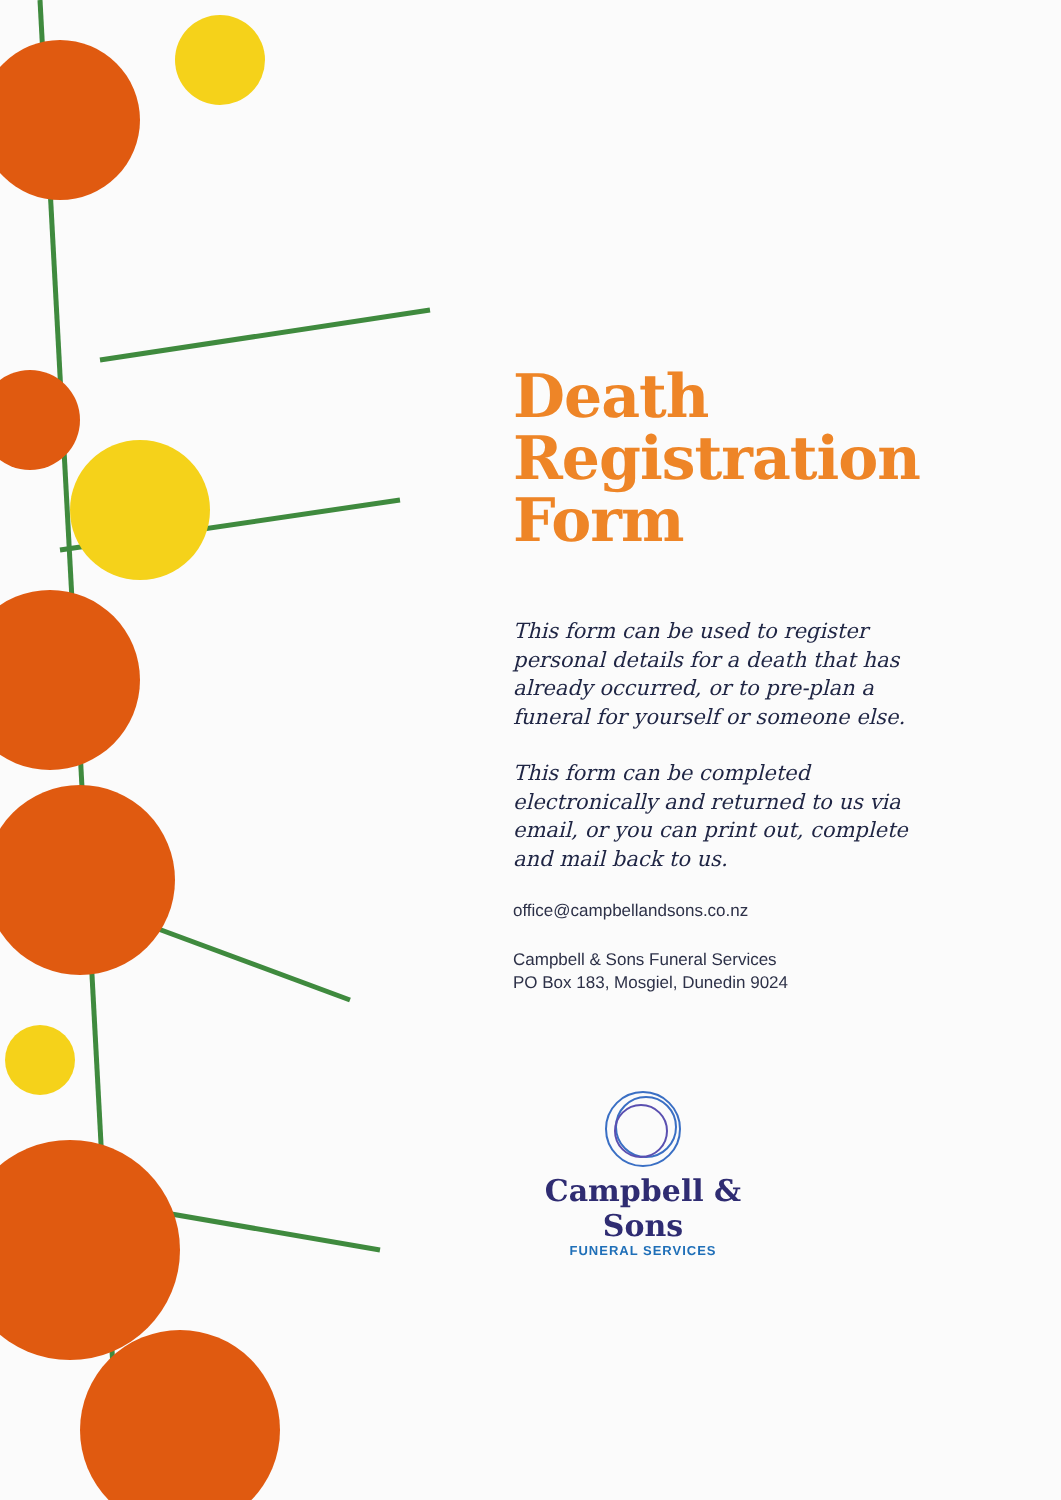Death
Registration
Form
This form can be used to register personal details for a death that has already occurred, or to pre-plan a funeral for yourself or someone else.
This form can be completed electronically and returned to us via email, or you can print out, complete and mail back to us.
office@campbellandsons.co.nz
Campbell & Sons Funeral Services
PO Box 183, Mosgiel, Dunedin 9024
Campbell & Sons
FUNERAL SERVICES